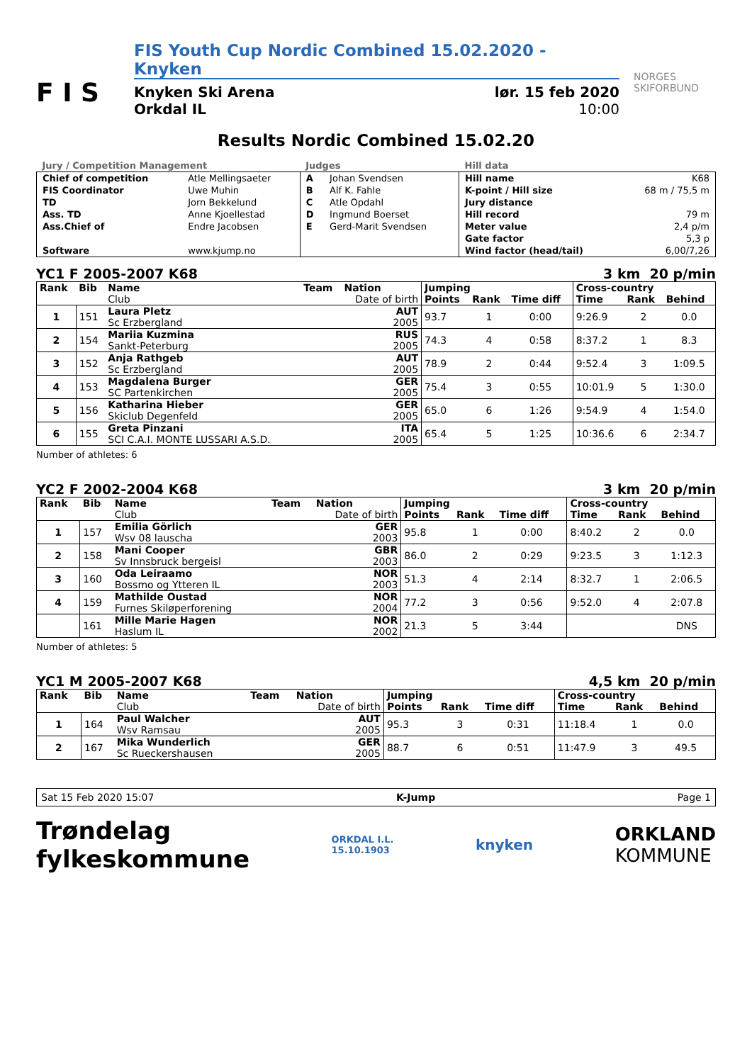F I S
FIS Youth Cup Nordic Combined 15.02.2020 - Knyken
Knyken Ski Arena
Orkdal IL
lør. 15 feb 2020
10:00
NORGES
SKIFORBUND
Results Nordic Combined 15.02.20
| Jury / Competition Management | | Judges | | Hill data | |
| Chief of competition | Atle Mellingsaeter | A | Johan Svendsen | Hill name | K68 |
| FIS Coordinator | Uwe Muhin | B | Alf K. Fahle | K-point / Hill size | 68 m / 75,5 m |
| TD | Jorn Bekkelund | C | Atle Opdahl | Jury distance | |
| Ass. TD | Anne Kjoellestad | D | Ingmund Boerset | Hill record | 79 m |
| Ass.Chief of | Endre Jacobsen | E | Gerd-Marit Svendsen | Meter value | 2,4 p/m |
| | | | | Gate factor | 5,3 p |
| Software | www.kjump.no | | | Wind factor (head/tail) | 6,00/7,26 |
YC1 F 2005-2007 K68 3 km 20 p/min
| Rank | Bib | Name | Team | Nation | Jumping | | | Cross-country | | |
| --- | --- | --- | --- | --- | --- | --- | --- | --- | --- | --- |
| | | Club | | Date of birth | Points | Rank | Time diff | Time | Rank | Behind |
| 1 | 151 | Laura Pletz Sc Erzbergland | | AUT 2005 | 93.7 | 1 | 0:00 | 9:26.9 | 2 | 0.0 |
| 2 | 154 | Mariia Kuzmina Sankt-Peterburg | | RUS 2005 | 74.3 | 4 | 0:58 | 8:37.2 | 1 | 8.3 |
| 3 | 152 | Anja Rathgeb Sc Erzbergland | | AUT 2005 | 78.9 | 2 | 0:44 | 9:52.4 | 3 | 1:09.5 |
| 4 | 153 | Magdalena Burger SC Partenkirchen | | GER 2005 | 75.4 | 3 | 0:55 | 10:01.9 | 5 | 1:30.0 |
| 5 | 156 | Katharina Hieber Skiclub Degenfeld | | GER 2005 | 65.0 | 6 | 1:26 | 9:54.9 | 4 | 1:54.0 |
| 6 | 155 | Greta Pinzani SCI C.A.I. MONTE LUSSARI A.S.D. | | ITA 2005 | 65.4 | 5 | 1:25 | 10:36.6 | 6 | 2:34.7 |
Number of athletes: 6
YC2 F 2002-2004 K68 3 km 20 p/min
| Rank | Bib | Name | Team | Nation | Jumping | | | Cross-country | | |
| --- | --- | --- | --- | --- | --- | --- | --- | --- | --- | --- |
| | | Club | | Date of birth | Points | Rank | Time diff | Time | Rank | Behind |
| 1 | 157 | Emilia Görlich Wsv 08 lauscha | | GER 2003 | 95.8 | 1 | 0:00 | 8:40.2 | 2 | 0.0 |
| 2 | 158 | Mani Cooper Sv Innsbruck bergeisl | | GBR 2003 | 86.0 | 2 | 0:29 | 9:23.5 | 3 | 1:12.3 |
| 3 | 160 | Oda Leiraamo Bossmo og Ytteren IL | | NOR 2003 | 51.3 | 4 | 2:14 | 8:32.7 | 1 | 2:06.5 |
| 4 | 159 | Mathilde Oustad Furnes Skiløperforening | | NOR 2004 | 77.2 | 3 | 0:56 | 9:52.0 | 4 | 2:07.8 |
| | 161 | Mille Marie Hagen Haslum IL | | NOR 2002 | 21.3 | 5 | 3:44 | | | DNS |
Number of athletes: 5
YC1 M 2005-2007 K68 4,5 km 20 p/min
| Rank | Bib | Name | Team | Nation | Jumping | | | Cross-country | | |
| --- | --- | --- | --- | --- | --- | --- | --- | --- | --- | --- |
| | | Club | | Date of birth | Points | Rank | Time diff | Time | Rank | Behind |
| 1 | 164 | Paul Walcher Wsv Ramsau | | AUT 2005 | 95.3 | 3 | 0:31 | 11:18.4 | 1 | 0.0 |
| 2 | 167 | Mika Wunderlich Sc Rueckershausen | | GER 2005 | 88.7 | 6 | 0:51 | 11:47.9 | 3 | 49.5 |
Sat 15 Feb 2020 15:07 K-Jump Page 1
Trøndelag
fylkeskommune ORKDAL I.L.
15.10.1903 knyken ORKLAND
KOMMUNE